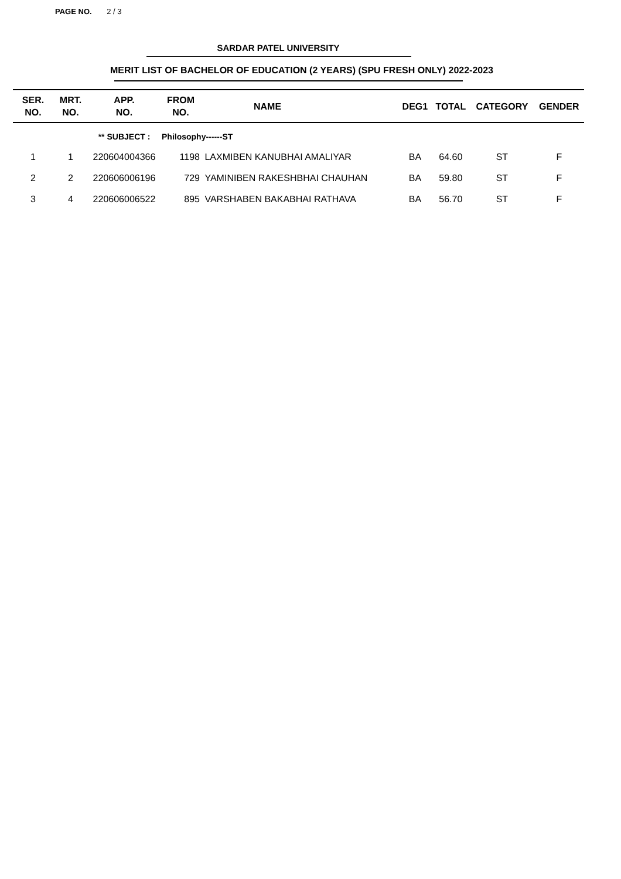PAGE NO. 2 / 3
SARDAR PATEL UNIVERSITY
MERIT LIST OF BACHELOR OF EDUCATION (2 YEARS) (SPU FRESH ONLY) 2022-2023
| SER. NO. | MRT. NO. | APP. NO. | FROM NO. | NAME | DEG1 | TOTAL | CATEGORY | GENDER |
| --- | --- | --- | --- | --- | --- | --- | --- | --- |
| | | ** SUBJECT : | Philosophy------ST | | | | | |
| 1 | 1 | 220604004366 | 1198 | LAXMIBEN KANUBHAI AMALIYAR | BA | 64.60 | ST | F |
| 2 | 2 | 220606006196 | 729 | YAMINIBEN RAKESHBHAI CHAUHAN | BA | 59.80 | ST | F |
| 3 | 4 | 220606006522 | 895 | VARSHABEN BAKABHAI RATHAVA | BA | 56.70 | ST | F |